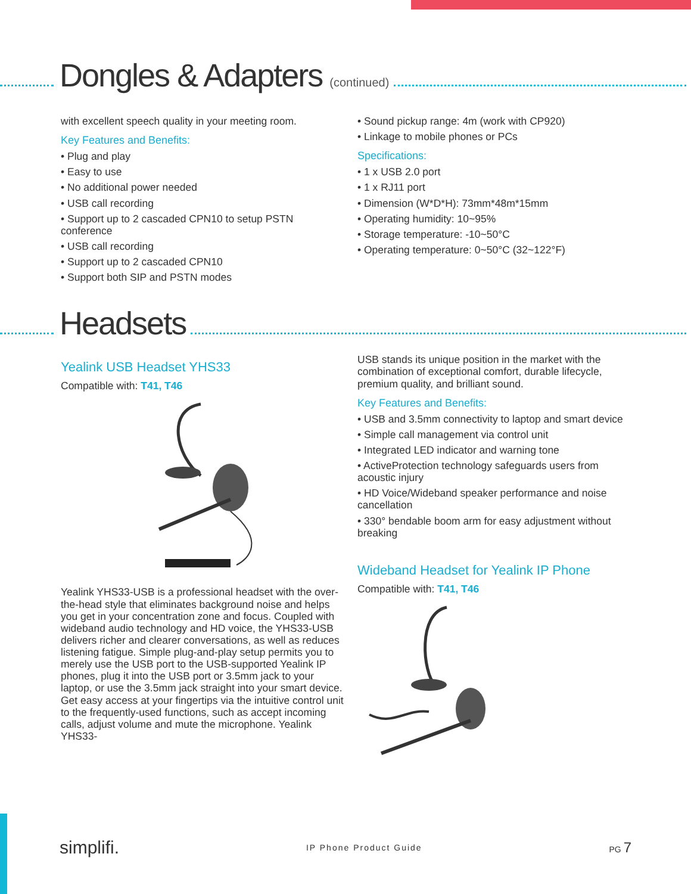Dongles & Adapters (continued)
with excellent speech quality in your meeting room.
Key Features and Benefits:
• Plug and play
• Easy to use
• No additional power needed
• USB call recording
• Support up to 2 cascaded CPN10 to setup PSTN conference
• USB call recording
• Support up to 2 cascaded CPN10
• Support both SIP and PSTN modes
• Sound pickup range: 4m (work with CP920)
• Linkage to mobile phones or PCs
Specifications:
• 1 x USB 2.0 port
• 1 x RJ11 port
• Dimension (W*D*H): 73mm*48m*15mm
• Operating humidity: 10~95%
• Storage temperature: -10~50°C
• Operating temperature: 0~50°C (32~122°F)
Headsets
Yealink USB Headset YHS33
Compatible with: T41, T46
Yealink YHS33-USB is a professional headset with the over-the-head style that eliminates background noise and helps you get in your concentration zone and focus. Coupled with wideband audio technology and HD voice, the YHS33-USB delivers richer and clearer conversations, as well as reduces listening fatigue. Simple plug-and-play setup permits you to merely use the USB port to the USB-supported Yealink IP phones, plug it into the USB port or 3.5mm jack to your laptop, or use the 3.5mm jack straight into your smart device. Get easy access at your fingertips via the intuitive control unit to the frequently-used functions, such as accept incoming calls, adjust volume and mute the microphone. Yealink YHS33-
USB stands its unique position in the market with the combination of exceptional comfort, durable lifecycle, premium quality, and brilliant sound.
Key Features and Benefits:
• USB and 3.5mm connectivity to laptop and smart device
• Simple call management via control unit
• Integrated LED indicator and warning tone
• ActiveProtection technology safeguards users from acoustic injury
• HD Voice/Wideband speaker performance and noise cancellation
• 330° bendable boom arm for easy adjustment without breaking
Wideband Headset for Yealink IP Phone
Compatible with: T41, T46
simplifi. IP Phone Product Guide PG 7